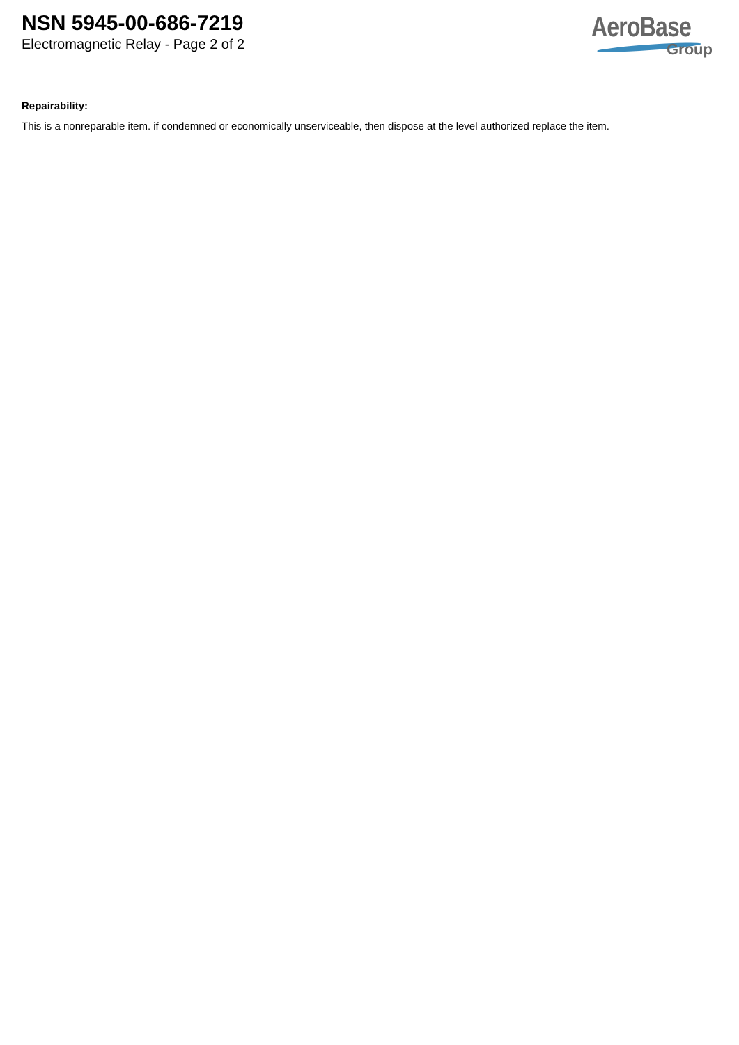NSN 5945-00-686-7219
Electromagnetic Relay - Page 2 of 2
AeroBase
Group
Repairability:
This is a nonreparable item. if condemned or economically unserviceable, then dispose at the level authorized replace the item.